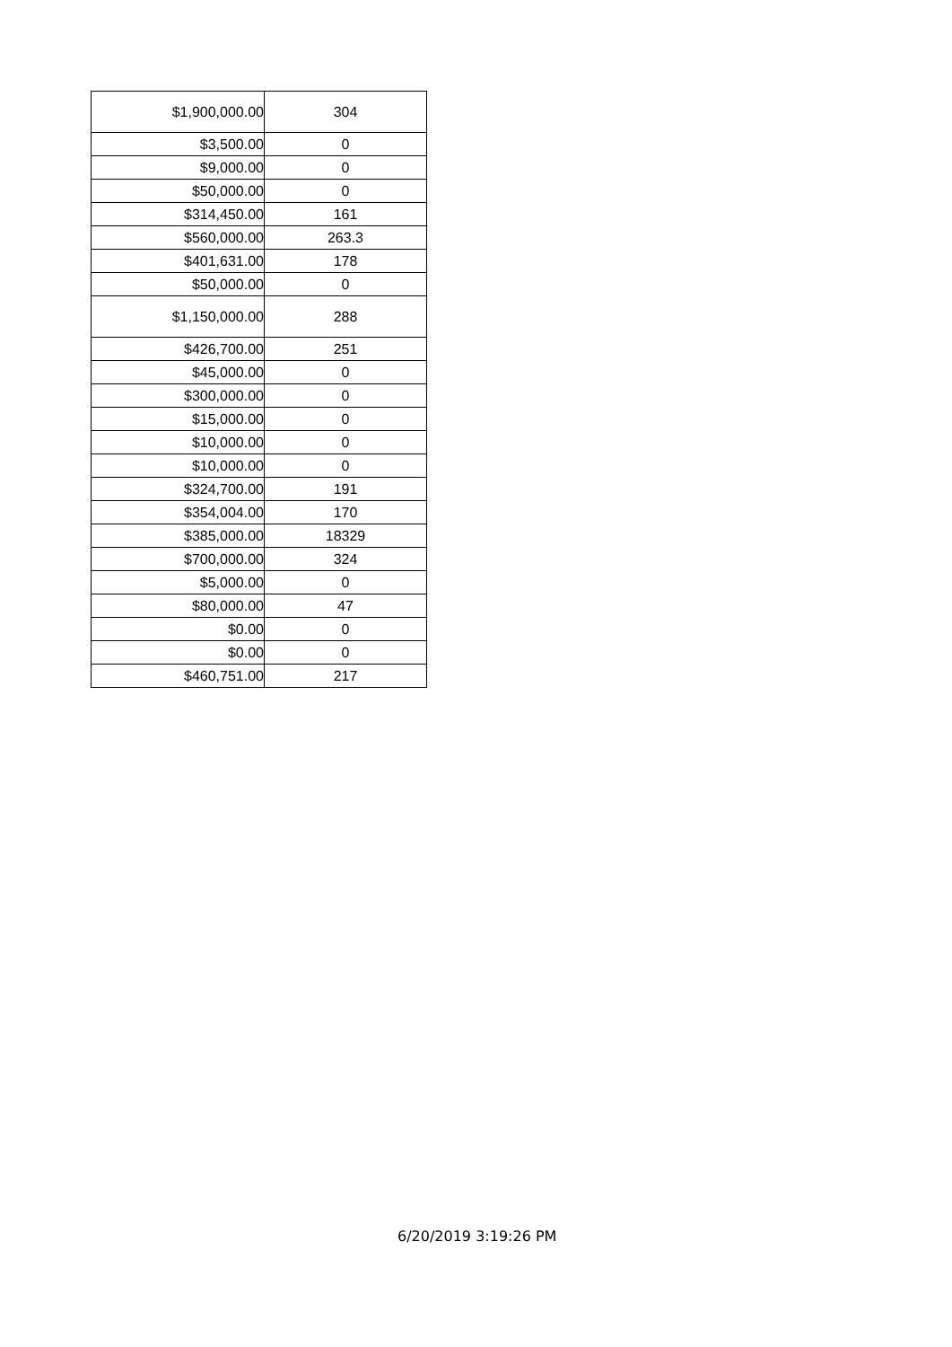| $1,900,000.00 | 304 |
| $3,500.00 | 0 |
| $9,000.00 | 0 |
| $50,000.00 | 0 |
| $314,450.00 | 161 |
| $560,000.00 | 263.3 |
| $401,631.00 | 178 |
| $50,000.00 | 0 |
| $1,150,000.00 | 288 |
| $426,700.00 | 251 |
| $45,000.00 | 0 |
| $300,000.00 | 0 |
| $15,000.00 | 0 |
| $10,000.00 | 0 |
| $10,000.00 | 0 |
| $324,700.00 | 191 |
| $354,004.00 | 170 |
| $385,000.00 | 18329 |
| $700,000.00 | 324 |
| $5,000.00 | 0 |
| $80,000.00 | 47 |
| $0.00 | 0 |
| $0.00 | 0 |
| $460,751.00 | 217 |
6/20/2019 3:19:26 PM